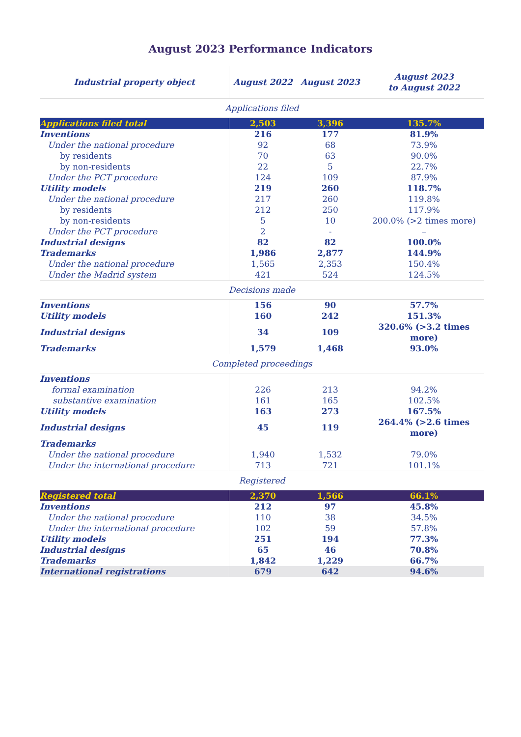August 2023 Performance Indicators
| Industrial property object | August 2022 | August 2023 | August 2023 to August 2022 |
| --- | --- | --- | --- |
| Applications filed | | | |
| Applications filed total | 2,503 | 3,396 | 135.7% |
| Inventions | 216 | 177 | 81.9% |
| Under the national procedure | 92 | 68 | 73.9% |
| by residents | 70 | 63 | 90.0% |
| by non-residents | 22 | 5 | 22.7% |
| Under the PCT procedure | 124 | 109 | 87.9% |
| Utility models | 219 | 260 | 118.7% |
| Under the national procedure | 217 | 260 | 119.8% |
| by residents | 212 | 250 | 117.9% |
| by non-residents | 5 | 10 | 200.0% (>2 times more) |
| Under the PCT procedure | 2 | - | – |
| Industrial designs | 82 | 82 | 100.0% |
| Trademarks | 1,986 | 2,877 | 144.9% |
| Under the national procedure | 1,565 | 2,353 | 150.4% |
| Under the Madrid system | 421 | 524 | 124.5% |
| Decisions made | | | |
| Inventions | 156 | 90 | 57.7% |
| Utility models | 160 | 242 | 151.3% |
| Industrial designs | 34 | 109 | 320.6% (>3.2 times more) |
| Trademarks | 1,579 | 1,468 | 93.0% |
| Completed proceedings | | | |
| Inventions | | | |
| formal examination | 226 | 213 | 94.2% |
| substantive examination | 161 | 165 | 102.5% |
| Utility models | 163 | 273 | 167.5% |
| Industrial designs | 45 | 119 | 264.4% (>2.6 times more) |
| Trademarks | | | |
| Under the national procedure | 1,940 | 1,532 | 79.0% |
| Under the international procedure | 713 | 721 | 101.1% |
| Registered | | | |
| Registered total | 2,370 | 1,566 | 66.1% |
| Inventions | 212 | 97 | 45.8% |
| Under the national procedure | 110 | 38 | 34.5% |
| Under the international procedure | 102 | 59 | 57.8% |
| Utility models | 251 | 194 | 77.3% |
| Industrial designs | 65 | 46 | 70.8% |
| Trademarks | 1,842 | 1,229 | 66.7% |
| International registrations | 679 | 642 | 94.6% |